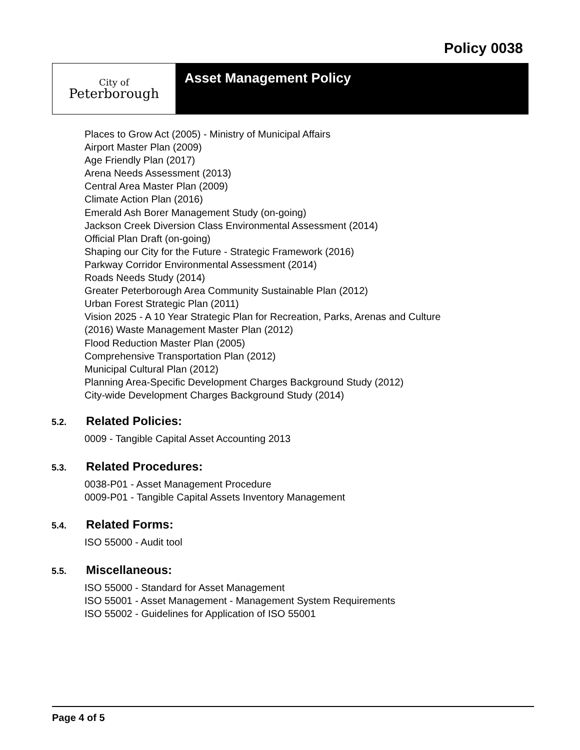Policy 0038
City of
Peterborough
Asset Management Policy
Places to Grow Act (2005) - Ministry of Municipal Affairs
Airport Master Plan (2009)
Age Friendly Plan (2017)
Arena Needs Assessment (2013)
Central Area Master Plan (2009)
Climate Action Plan (2016)
Emerald Ash Borer Management Study (on-going)
Jackson Creek Diversion Class Environmental Assessment (2014)
Official Plan Draft (on-going)
Shaping our City for the Future - Strategic Framework (2016)
Parkway Corridor Environmental Assessment (2014)
Roads Needs Study (2014)
Greater Peterborough Area Community Sustainable Plan (2012)
Urban Forest Strategic Plan (2011)
Vision 2025 - A 10 Year Strategic Plan for Recreation, Parks, Arenas and Culture
(2016) Waste Management Master Plan (2012)
Flood Reduction Master Plan (2005)
Comprehensive Transportation Plan (2012)
Municipal Cultural Plan (2012)
Planning Area-Specific Development Charges Background Study (2012)
City-wide Development Charges Background Study (2014)
5.2. Related Policies:
0009 - Tangible Capital Asset Accounting 2013
5.3. Related Procedures:
0038-P01 - Asset Management Procedure
0009-P01 - Tangible Capital Assets Inventory Management
5.4. Related Forms:
ISO 55000 - Audit tool
5.5. Miscellaneous:
ISO 55000 - Standard for Asset Management
ISO 55001 - Asset Management - Management System Requirements
ISO 55002 - Guidelines for Application of ISO 55001
Page 4 of 5